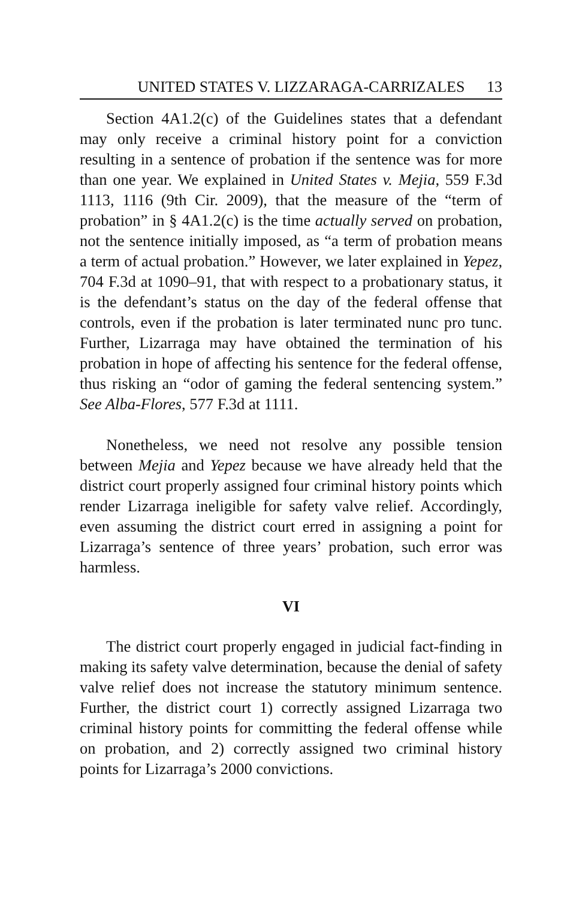UNITED STATES V. LIZZARAGA-CARRIZALES 13
Section 4A1.2(c) of the Guidelines states that a defendant may only receive a criminal history point for a conviction resulting in a sentence of probation if the sentence was for more than one year. We explained in United States v. Mejia, 559 F.3d 1113, 1116 (9th Cir. 2009), that the measure of the “term of probation” in § 4A1.2(c) is the time actually served on probation, not the sentence initially imposed, as “a term of probation means a term of actual probation.” However, we later explained in Yepez, 704 F.3d at 1090–91, that with respect to a probationary status, it is the defendant’s status on the day of the federal offense that controls, even if the probation is later terminated nunc pro tunc. Further, Lizarraga may have obtained the termination of his probation in hope of affecting his sentence for the federal offense, thus risking an “odor of gaming the federal sentencing system.” See Alba-Flores, 577 F.3d at 1111.
Nonetheless, we need not resolve any possible tension between Mejia and Yepez because we have already held that the district court properly assigned four criminal history points which render Lizarraga ineligible for safety valve relief. Accordingly, even assuming the district court erred in assigning a point for Lizarraga’s sentence of three years’ probation, such error was harmless.
VI
The district court properly engaged in judicial fact-finding in making its safety valve determination, because the denial of safety valve relief does not increase the statutory minimum sentence. Further, the district court 1) correctly assigned Lizarraga two criminal history points for committing the federal offense while on probation, and 2) correctly assigned two criminal history points for Lizarraga’s 2000 convictions.